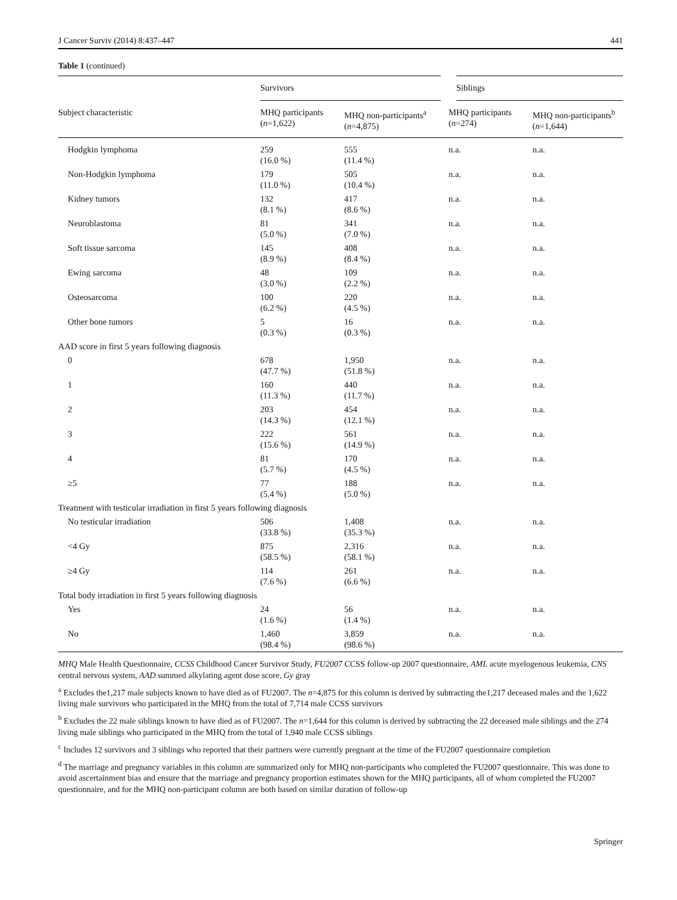J Cancer Surviv (2014) 8:437–447 441
Table 1 (continued)
| | Survivors | | Siblings | |
| --- | --- | --- | --- | --- |
| Subject characteristic | MHQ participants ( n =1,622) | MHQ non-participants<sup>a</sup> ( n =4,875) | MHQ participants ( n =274) | MHQ non-participants<sup>b</sup> ( n =1,644) |
| Hodgkin lymphoma | 259 (16.0 %) | 555 (11.4 %) | n.a. | n.a. |
| Non-Hodgkin lymphoma | 179 (11.0 %) | 505 (10.4 %) | n.a. | n.a. |
| Kidney tumors | 132 (8.1 %) | 417 (8.6 %) | n.a. | n.a. |
| Neuroblastoma | 81 (5.0 %) | 341 (7.0 %) | n.a. | n.a. |
| Soft tissue sarcoma | 145 (8.9 %) | 408 (8.4 %) | n.a. | n.a. |
| Ewing sarcoma | 48 (3.0 %) | 109 (2.2 %) | n.a. | n.a. |
| Osteosarcoma | 100 (6.2 %) | 220 (4.5 %) | n.a. | n.a. |
| Other bone tumors | 5 (0.3 %) | 16 (0.3 %) | n.a. | n.a. |
| AAD score in first 5 years following diagnosis | | | | |
| 0 | 678 (47.7 %) | 1,950 (51.8 %) | n.a. | n.a. |
| 1 | 160 (11.3 %) | 440 (11.7 %) | n.a. | n.a. |
| 2 | 203 (14.3 %) | 454 (12.1 %) | n.a. | n.a. |
| 3 | 222 (15.6 %) | 561 (14.9 %) | n.a. | n.a. |
| 4 | 81 (5.7 %) | 170 (4.5 %) | n.a. | n.a. |
| ≥5 | 77 (5.4 %) | 188 (5.0 %) | n.a. | n.a. |
| Treatment with testicular irradiation in first 5 years following diagnosis | | | | |
| No testicular irradiation | 506 (33.8 %) | 1,408 (35.3 %) | n.a. | n.a. |
| <4 Gy | 875 (58.5 %) | 2,316 (58.1 %) | n.a. | n.a. |
| ≥4 Gy | 114 (7.6 %) | 261 (6.6 %) | n.a. | n.a. |
| Total body irradiation in first 5 years following diagnosis | | | | |
| Yes | 24 (1.6 %) | 56 (1.4 %) | n.a. | n.a. |
| No | 1,460 (98.4 %) | 3,859 (98.6 %) | n.a. | n.a. |
MHQ Male Health Questionnaire, CCSS Childhood Cancer Survivor Study, FU2007 CCSS follow-up 2007 questionnaire, AML acute myelogenous leukemia, CNS central nervous system, AAD summed alkylating agent dose score, Gy gray
<sup>a</sup> Excludes the1,217 male subjects known to have died as of FU2007. The n=4,875 for this column is derived by subtracting the1,217 deceased males and the 1,622 living male survivors who participated in the MHQ from the total of 7,714 male CCSS survivors
<sup>b</sup> Excludes the 22 male siblings known to have died as of FU2007. The n=1,644 for this column is derived by subtracting the 22 deceased male siblings and the 274 living male siblings who participated in the MHQ from the total of 1,940 male CCSS siblings
<sup>c</sup> Includes 12 survivors and 3 siblings who reported that their partners were currently pregnant at the time of the FU2007 questionnaire completion
<sup>d</sup> The marriage and pregnancy variables in this column are summarized only for MHQ non-participants who completed the FU2007 questionnaire. This was done to avoid ascertainment bias and ensure that the marriage and pregnancy proportion estimates shown for the MHQ participants, all of whom completed the FU2007 questionnaire, and for the MHQ non-participant column are both based on similar duration of follow-up
Springer